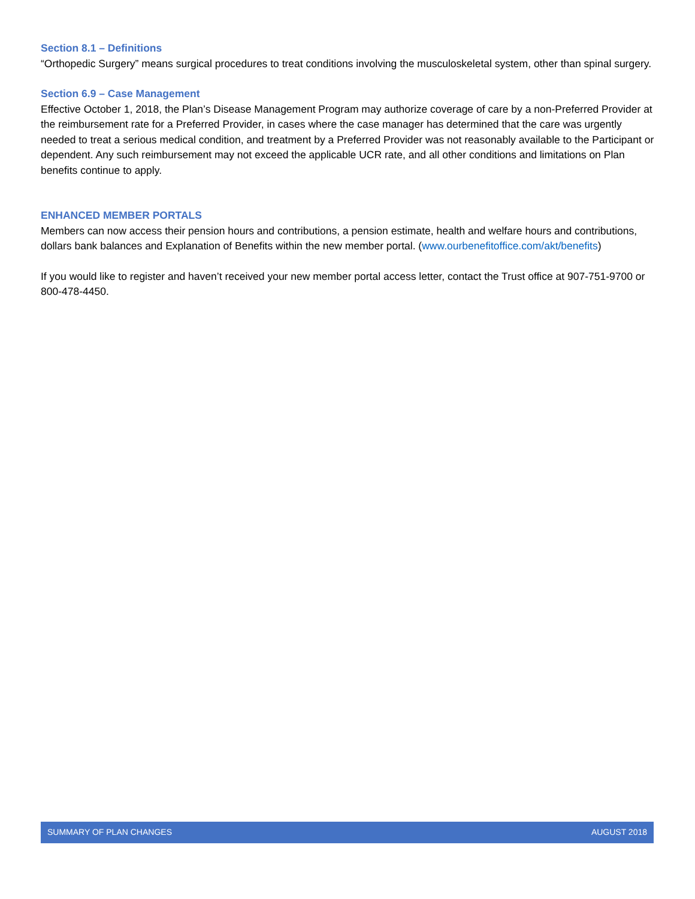Section 8.1 – Definitions
“Orthopedic Surgery” means surgical procedures to treat conditions involving the musculoskeletal system, other than spinal surgery.
Section 6.9 – Case Management
Effective October 1, 2018, the Plan’s Disease Management Program may authorize coverage of care by a non-Preferred Provider at the reimbursement rate for a Preferred Provider, in cases where the case manager has determined that the care was urgently needed to treat a serious medical condition, and treatment by a Preferred Provider was not reasonably available to the Participant or dependent. Any such reimbursement may not exceed the applicable UCR rate, and all other conditions and limitations on Plan benefits continue to apply.
ENHANCED MEMBER PORTALS
Members can now access their pension hours and contributions, a pension estimate, health and welfare hours and contributions, dollars bank balances and Explanation of Benefits within the new member portal. (www.ourbenefitoffice.com/akt/benefits)
If you would like to register and haven’t received your new member portal access letter, contact the Trust office at 907-751-9700 or 800-478-4450.
SUMMARY OF PLAN CHANGES AUGUST 2018